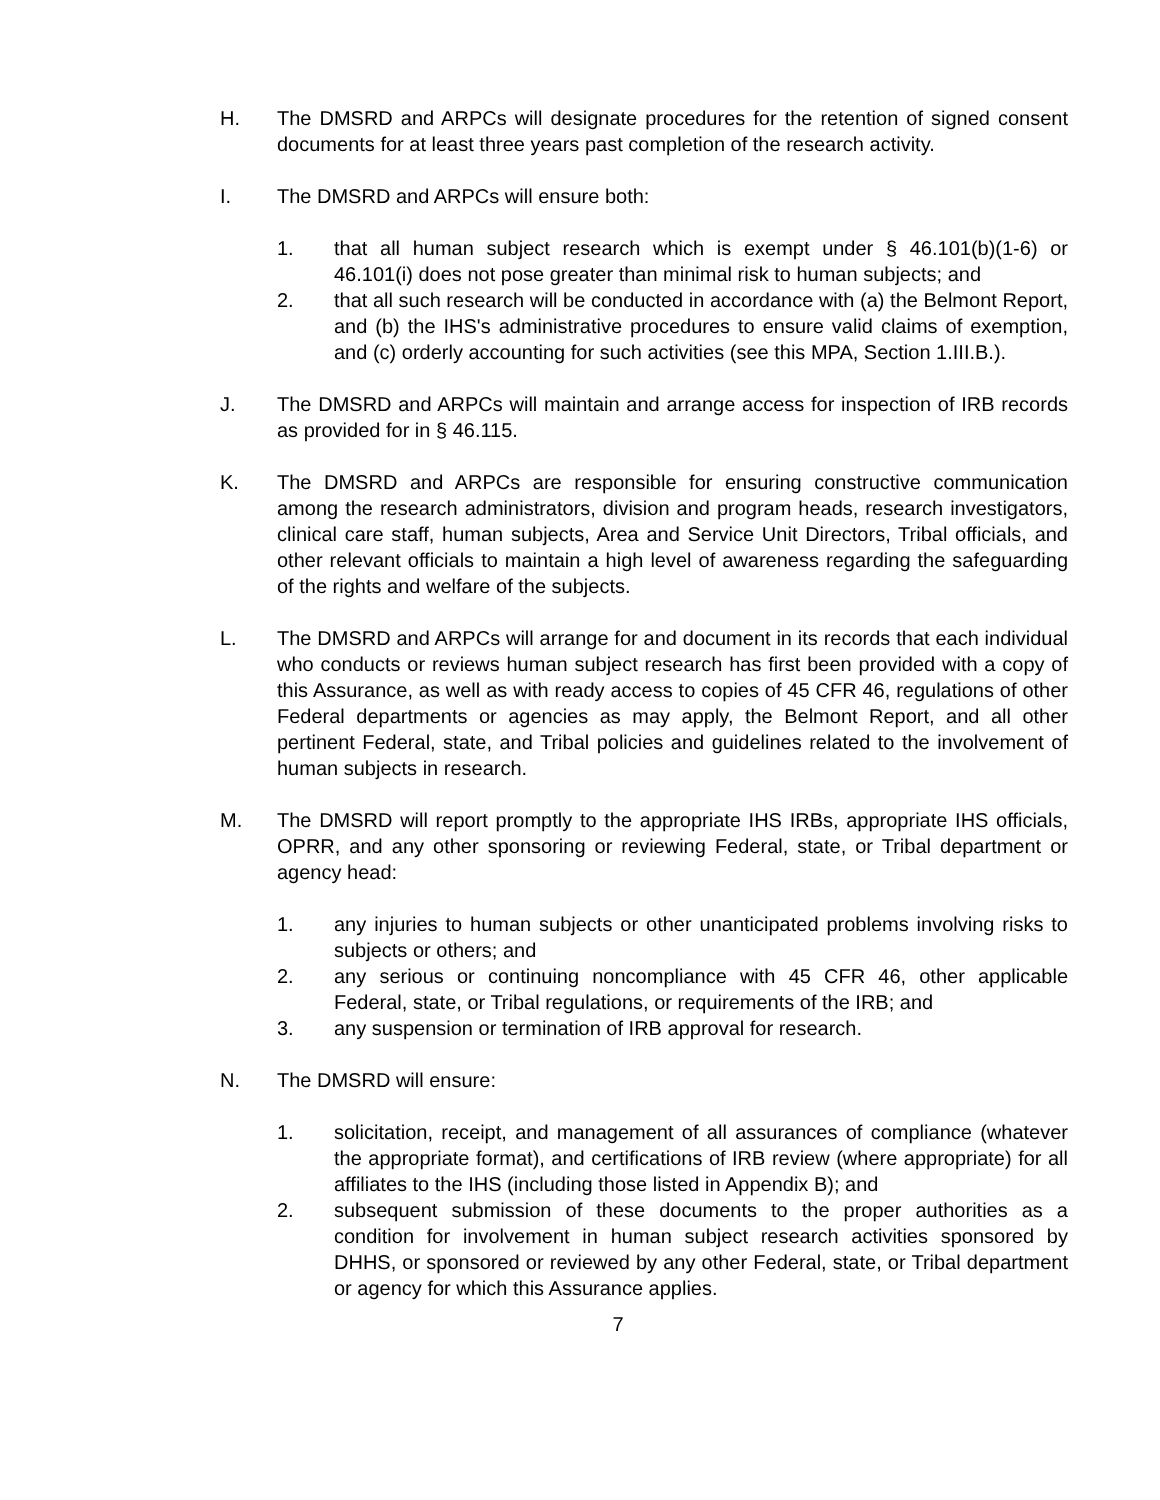H. The DMSRD and ARPCs will designate procedures for the retention of signed consent documents for at least three years past completion of the research activity.
I. The DMSRD and ARPCs will ensure both:
1. that all human subject research which is exempt under § 46.101(b)(1-6) or 46.101(i) does not pose greater than minimal risk to human subjects; and
2. that all such research will be conducted in accordance with (a) the Belmont Report, and (b) the IHS's administrative procedures to ensure valid claims of exemption, and (c) orderly accounting for such activities (see this MPA, Section 1.III.B.).
J. The DMSRD and ARPCs will maintain and arrange access for inspection of IRB records as provided for in § 46.115.
K. The DMSRD and ARPCs are responsible for ensuring constructive communication among the research administrators, division and program heads, research investigators, clinical care staff, human subjects, Area and Service Unit Directors, Tribal officials, and other relevant officials to maintain a high level of awareness regarding the safeguarding of the rights and welfare of the subjects.
L. The DMSRD and ARPCs will arrange for and document in its records that each individual who conducts or reviews human subject research has first been provided with a copy of this Assurance, as well as with ready access to copies of 45 CFR 46, regulations of other Federal departments or agencies as may apply, the Belmont Report, and all other pertinent Federal, state, and Tribal policies and guidelines related to the involvement of human subjects in research.
M. The DMSRD will report promptly to the appropriate IHS IRBs, appropriate IHS officials, OPRR, and any other sponsoring or reviewing Federal, state, or Tribal department or agency head:
1. any injuries to human subjects or other unanticipated problems involving risks to subjects or others; and
2. any serious or continuing noncompliance with 45 CFR 46, other applicable Federal, state, or Tribal regulations, or requirements of the IRB; and
3. any suspension or termination of IRB approval for research.
N. The DMSRD will ensure:
1. solicitation, receipt, and management of all assurances of compliance (whatever the appropriate format), and certifications of IRB review (where appropriate) for all affiliates to the IHS (including those listed in Appendix B); and
2. subsequent submission of these documents to the proper authorities as a condition for involvement in human subject research activities sponsored by DHHS, or sponsored or reviewed by any other Federal, state, or Tribal department or agency for which this Assurance applies.
7